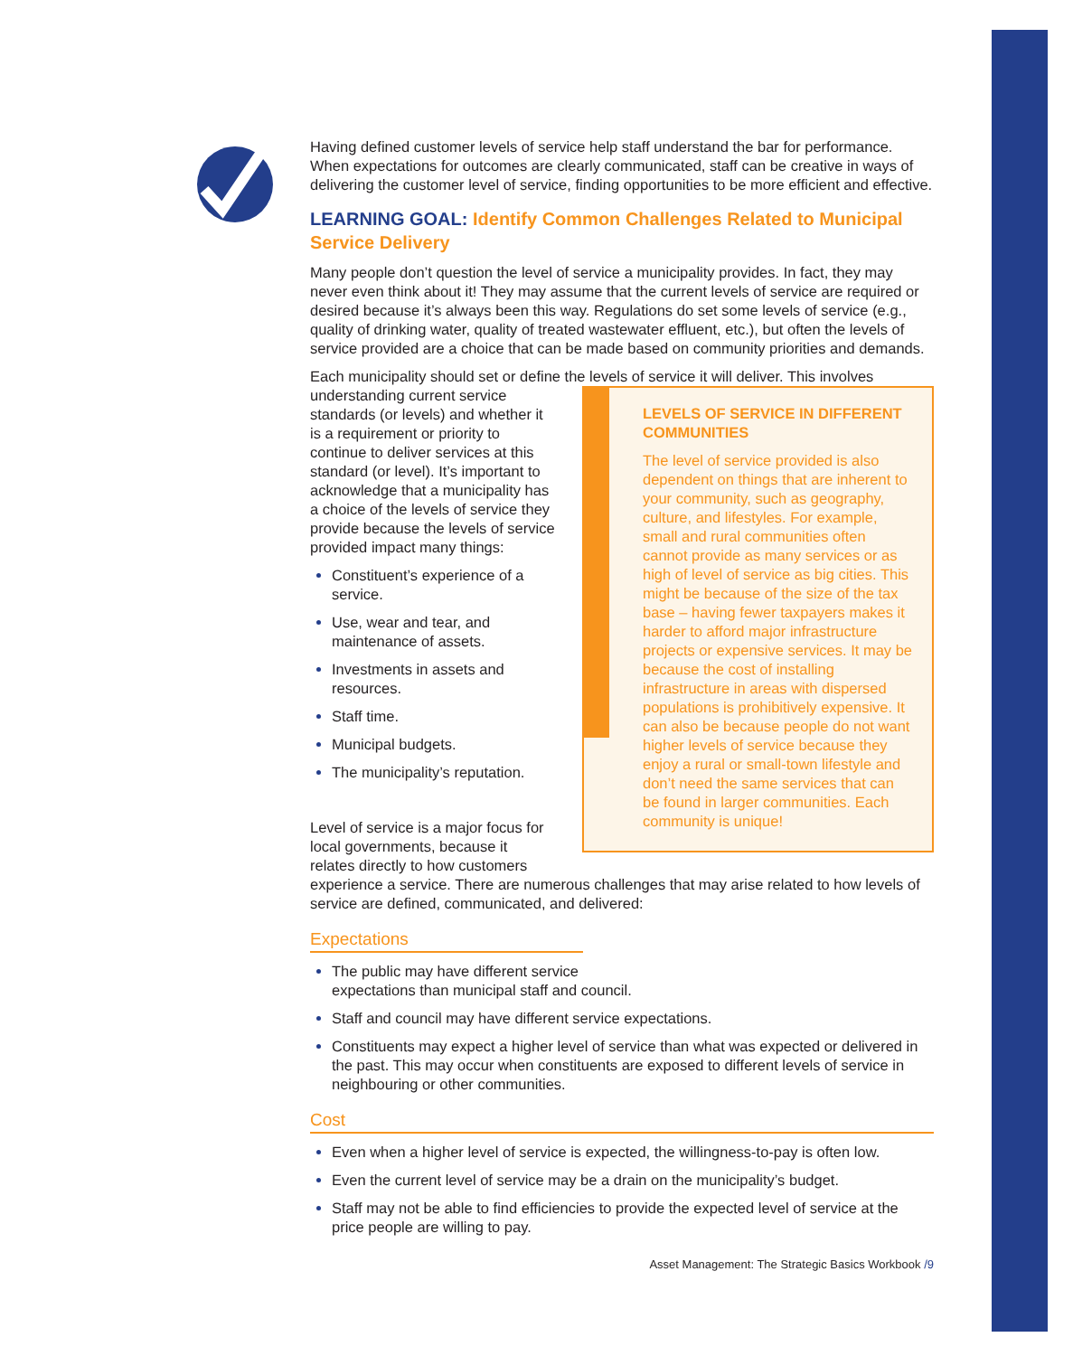Having defined customer levels of service help staff understand the bar for performance. When expectations for outcomes are clearly communicated, staff can be creative in ways of delivering the customer level of service, finding opportunities to be more efficient and effective.
LEARNING GOAL: Identify Common Challenges Related to Municipal Service Delivery
Many people don’t question the level of service a municipality provides. In fact, they may never even think about it! They may assume that the current levels of service are required or desired because it’s always been this way. Regulations do set some levels of service (e.g., quality of drinking water, quality of treated wastewater effluent, etc.), but often the levels of service provided are a choice that can be made based on community priorities and demands.
Each municipality should set or define the levels of service it will deliver. This involves
LEVELS OF SERVICE IN DIFFERENT COMMUNITIES
The level of service provided is also dependent on things that are inherent to your community, such as geography, culture, and lifestyles. For example, small and rural communities often cannot provide as many services or as high of level of service as big cities. This might be because of the size of the tax base – having fewer taxpayers makes it harder to afford major infrastructure projects or expensive services. It may be because the cost of installing infrastructure in areas with dispersed populations is prohibitively expensive. It can also be because people do not want higher levels of service because they enjoy a rural or small-town lifestyle and don’t need the same services that can be found in larger communities. Each community is unique!
understanding current service standards (or levels) and whether it is a requirement or priority to continue to deliver services at this standard (or level). It’s important to acknowledge that a municipality has a choice of the levels of service they provide because the levels of service provided impact many things:
Constituent’s experience of a service.
Use, wear and tear, and maintenance of assets.
Investments in assets and resources.
Staff time.
Municipal budgets.
The municipality’s reputation.
Level of service is a major focus for local governments, because it relates directly to how customers experience a service. There are numerous challenges that may arise related to how levels of service are defined, communicated, and delivered:
Expectations
The public may have different service
expectations than municipal staff and council.
Staff and council may have different service expectations.
Constituents may expect a higher level of service than what was expected or delivered in the past. This may occur when constituents are exposed to different levels of service in neighbouring or other communities.
Cost
Even when a higher level of service is expected, the willingness-to-pay is often low.
Even the current level of service may be a drain on the municipality’s budget.
Staff may not be able to find efficiencies to provide the expected level of service at the price people are willing to pay.
Asset Management: The Strategic Basics Workbook /9